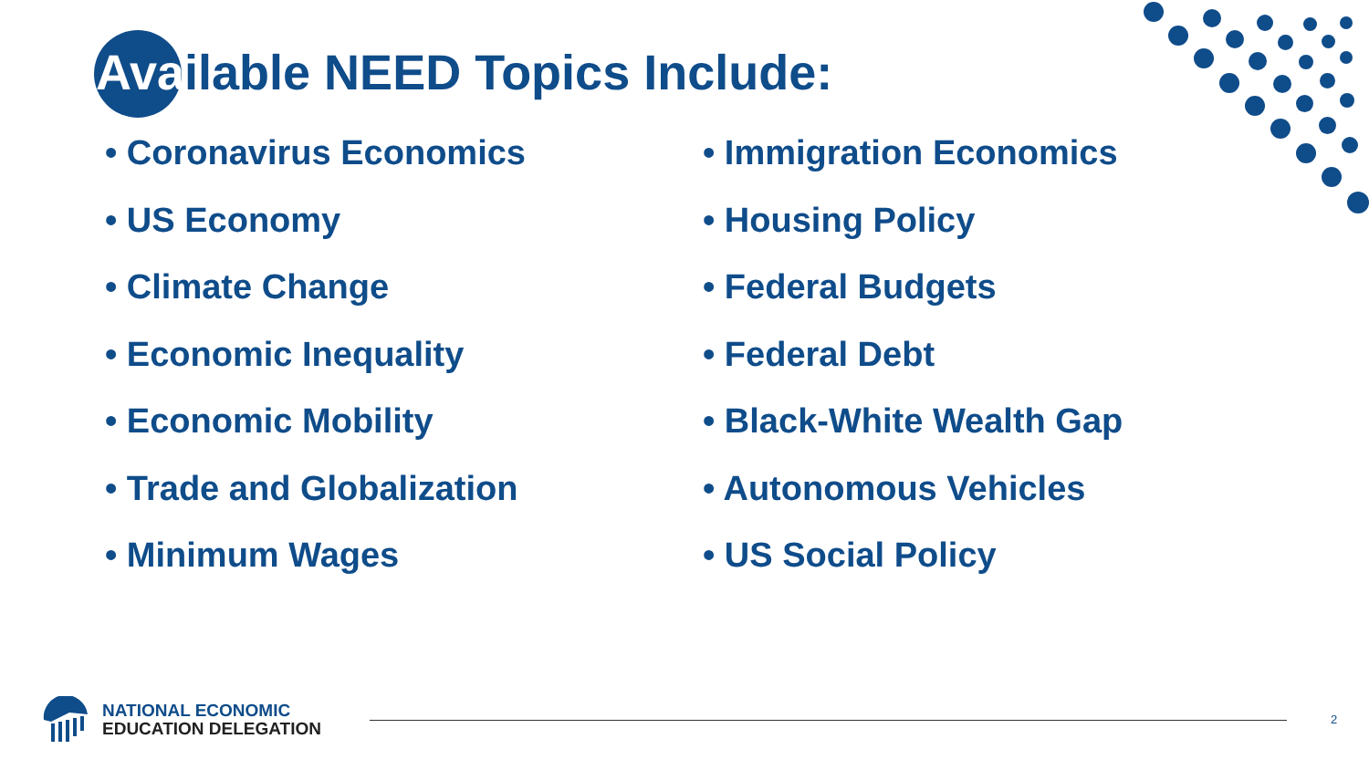Available NEED Topics Include:
• Coronavirus Economics
• US Economy
• Climate Change
• Economic Inequality
• Economic Mobility
• Trade and Globalization
• Minimum Wages
• Immigration Economics
• Housing Policy
• Federal Budgets
• Federal Debt
• Black-White Wealth Gap
• Autonomous Vehicles
• US Social Policy
NATIONAL ECONOMIC
EDUCATION DELEGATION
2